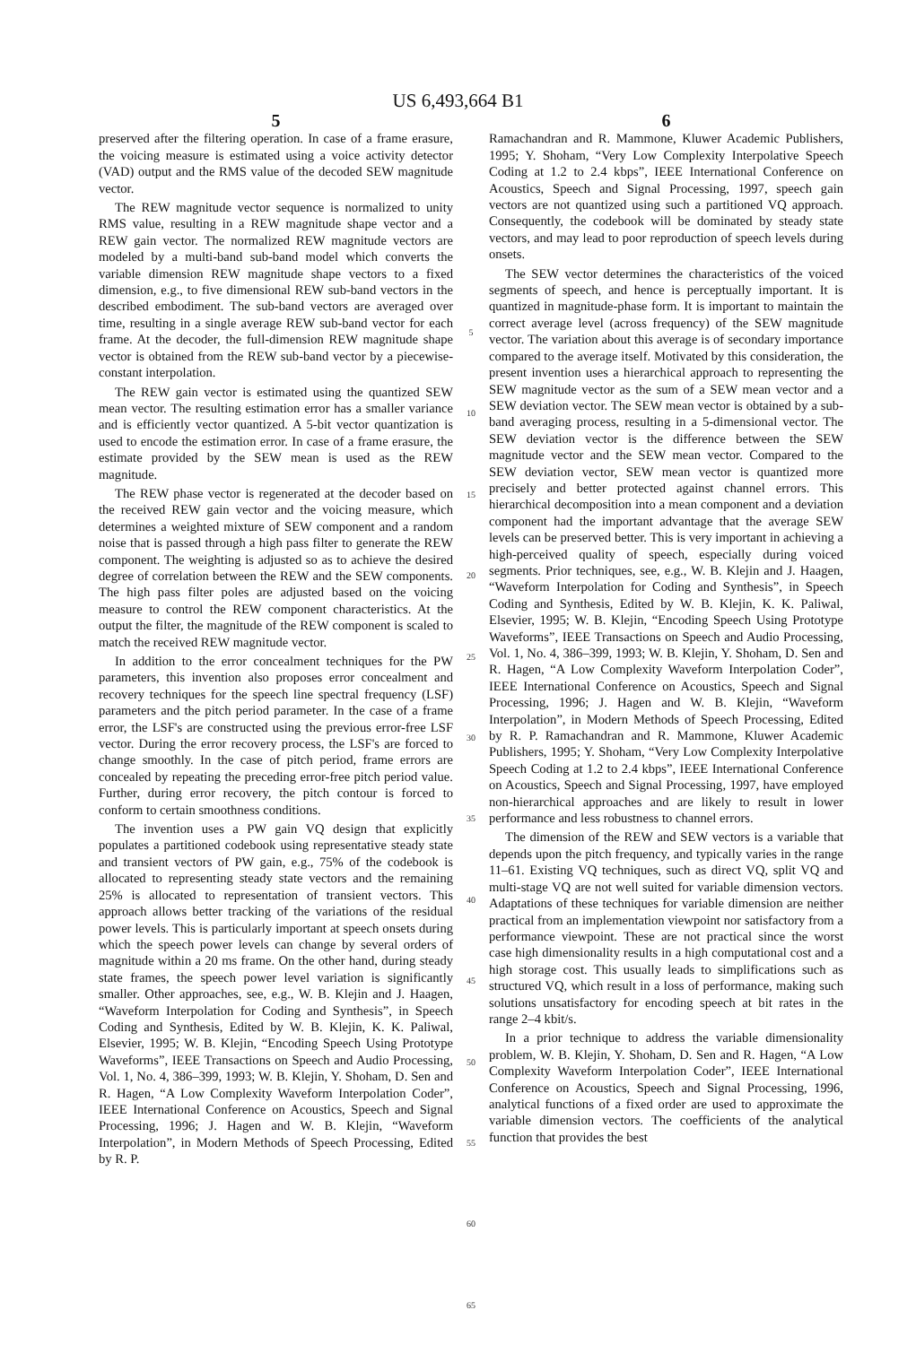US 6,493,664 B1
5
preserved after the filtering operation. In case of a frame erasure, the voicing measure is estimated using a voice activity detector (VAD) output and the RMS value of the decoded SEW magnitude vector.
The REW magnitude vector sequence is normalized to unity RMS value, resulting in a REW magnitude shape vector and a REW gain vector. The normalized REW magnitude vectors are modeled by a multi-band sub-band model which converts the variable dimension REW magnitude shape vectors to a fixed dimension, e.g., to five dimensional REW sub-band vectors in the described embodiment. The sub-band vectors are averaged over time, resulting in a single average REW sub-band vector for each frame. At the decoder, the full-dimension REW magnitude shape vector is obtained from the REW sub-band vector by a piecewise-constant interpolation.
The REW gain vector is estimated using the quantized SEW mean vector. The resulting estimation error has a smaller variance and is efficiently vector quantized. A 5-bit vector quantization is used to encode the estimation error. In case of a frame erasure, the estimate provided by the SEW mean is used as the REW magnitude.
The REW phase vector is regenerated at the decoder based on the received REW gain vector and the voicing measure, which determines a weighted mixture of SEW component and a random noise that is passed through a high pass filter to generate the REW component. The weighting is adjusted so as to achieve the desired degree of correlation between the REW and the SEW components. The high pass filter poles are adjusted based on the voicing measure to control the REW component characteristics. At the output the filter, the magnitude of the REW component is scaled to match the received REW magnitude vector.
In addition to the error concealment techniques for the PW parameters, this invention also proposes error concealment and recovery techniques for the speech line spectral frequency (LSF) parameters and the pitch period parameter. In the case of a frame error, the LSF's are constructed using the previous error-free LSF vector. During the error recovery process, the LSF's are forced to change smoothly. In the case of pitch period, frame errors are concealed by repeating the preceding error-free pitch period value. Further, during error recovery, the pitch contour is forced to conform to certain smoothness conditions.
The invention uses a PW gain VQ design that explicitly populates a partitioned codebook using representative steady state and transient vectors of PW gain, e.g., 75% of the codebook is allocated to representing steady state vectors and the remaining 25% is allocated to representation of transient vectors. This approach allows better tracking of the variations of the residual power levels. This is particularly important at speech onsets during which the speech power levels can change by several orders of magnitude within a 20 ms frame. On the other hand, during steady state frames, the speech power level variation is significantly smaller. Other approaches, see, e.g., W. B. Klejin and J. Haagen, “Waveform Interpolation for Coding and Synthesis”, in Speech Coding and Synthesis, Edited by W. B. Klejin, K. K. Paliwal, Elsevier, 1995; W. B. Klejin, “Encoding Speech Using Prototype Waveforms”, IEEE Transactions on Speech and Audio Processing, Vol. 1, No. 4, 386–399, 1993; W. B. Klejin, Y. Shoham, D. Sen and R. Hagen, “A Low Complexity Waveform Interpolation Coder”, IEEE International Conference on Acoustics, Speech and Signal Processing, 1996; J. Hagen and W. B. Klejin, “Waveform Interpolation”, in Modern Methods of Speech Processing, Edited by R. P.
5
10
15
20
25
30
35
40
45
50
55
60
65
6
Ramachandran and R. Mammone, Kluwer Academic Publishers, 1995; Y. Shoham, “Very Low Complexity Interpolative Speech Coding at 1.2 to 2.4 kbps”, IEEE International Conference on Acoustics, Speech and Signal Processing, 1997, speech gain vectors are not quantized using such a partitioned VQ approach. Consequently, the codebook will be dominated by steady state vectors, and may lead to poor reproduction of speech levels during onsets.
The SEW vector determines the characteristics of the voiced segments of speech, and hence is perceptually important. It is quantized in magnitude-phase form. It is important to maintain the correct average level (across frequency) of the SEW magnitude vector. The variation about this average is of secondary importance compared to the average itself. Motivated by this consideration, the present invention uses a hierarchical approach to representing the SEW magnitude vector as the sum of a SEW mean vector and a SEW deviation vector. The SEW mean vector is obtained by a sub-band averaging process, resulting in a 5-dimensional vector. The SEW deviation vector is the difference between the SEW magnitude vector and the SEW mean vector. Compared to the SEW deviation vector, SEW mean vector is quantized more precisely and better protected against channel errors. This hierarchical decomposition into a mean component and a deviation component had the important advantage that the average SEW levels can be preserved better. This is very important in achieving a high-perceived quality of speech, especially during voiced segments. Prior techniques, see, e.g., W. B. Klejin and J. Haagen, “Waveform Interpolation for Coding and Synthesis”, in Speech Coding and Synthesis, Edited by W. B. Klejin, K. K. Paliwal, Elsevier, 1995; W. B. Klejin, “Encoding Speech Using Prototype Waveforms”, IEEE Transactions on Speech and Audio Processing, Vol. 1, No. 4, 386–399, 1993; W. B. Klejin, Y. Shoham, D. Sen and R. Hagen, “A Low Complexity Waveform Interpolation Coder”, IEEE International Conference on Acoustics, Speech and Signal Processing, 1996; J. Hagen and W. B. Klejin, “Waveform Interpolation”, in Modern Methods of Speech Processing, Edited by R. P. Ramachandran and R. Mammone, Kluwer Academic Publishers, 1995; Y. Shoham, “Very Low Complexity Interpolative Speech Coding at 1.2 to 2.4 kbps”, IEEE International Conference on Acoustics, Speech and Signal Processing, 1997, have employed non-hierarchical approaches and are likely to result in lower performance and less robustness to channel errors.
The dimension of the REW and SEW vectors is a variable that depends upon the pitch frequency, and typically varies in the range 11–61. Existing VQ techniques, such as direct VQ, split VQ and multi-stage VQ are not well suited for variable dimension vectors. Adaptations of these techniques for variable dimension are neither practical from an implementation viewpoint nor satisfactory from a performance viewpoint. These are not practical since the worst case high dimensionality results in a high computational cost and a high storage cost. This usually leads to simplifications such as structured VQ, which result in a loss of performance, making such solutions unsatisfactory for encoding speech at bit rates in the range 2–4 kbit/s.
In a prior technique to address the variable dimensionality problem, W. B. Klejin, Y. Shoham, D. Sen and R. Hagen, “A Low Complexity Waveform Interpolation Coder”, IEEE International Conference on Acoustics, Speech and Signal Processing, 1996, analytical functions of a fixed order are used to approximate the variable dimension vectors. The coefficients of the analytical function that provides the best